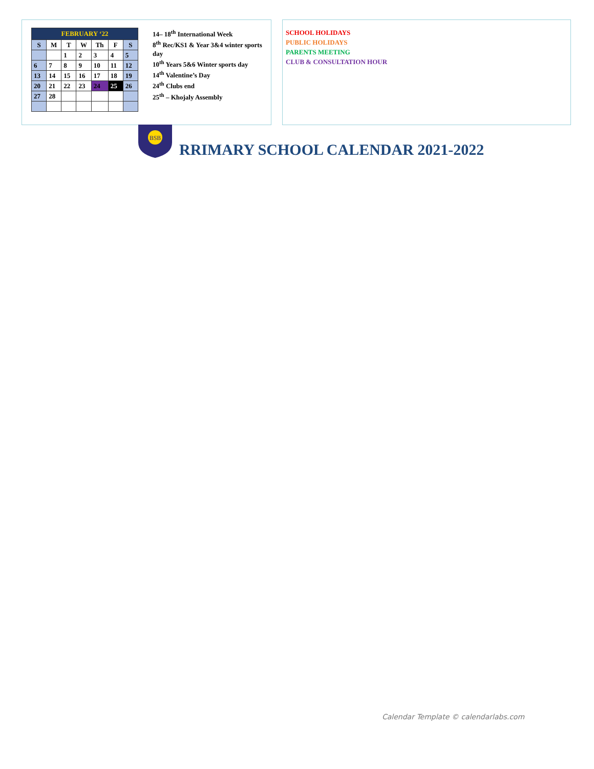| FEBRUARY ‘22 | | | | | | |
| S | M | T | W | Th | F | S |
| | | 1 | 2 | 3 | 4 | 5 |
| 6 | 7 | 8 | 9 | 10 | 11 | 12 |
| 13 | 14 | 15 | 16 | 17 | 18 | 19 |
| 20 | 21 | 22 | 23 | 24 | 25 | 26 |
| 27 | 28 | | | | | |
14– 18<sup>th</sup> International Week
8<sup>th</sup> Rec/KS1 & Year 3&4 winter sports day
10<sup>th</sup> Years 5&6 Winter sports day
14<sup>th</sup> Valentine’s Day
24<sup>th</sup> Clubs end
25<sup>th</sup> – Khojaly Assembly
SCHOOL HOLIDAYS
PUBLIC HOLIDAYS
PARENTS MEETING
CLUB & CONSULTATION HOUR
BSB
RRIMARY SCHOOL CALENDAR 2021-2022
Calendar Template © calendarlabs.com